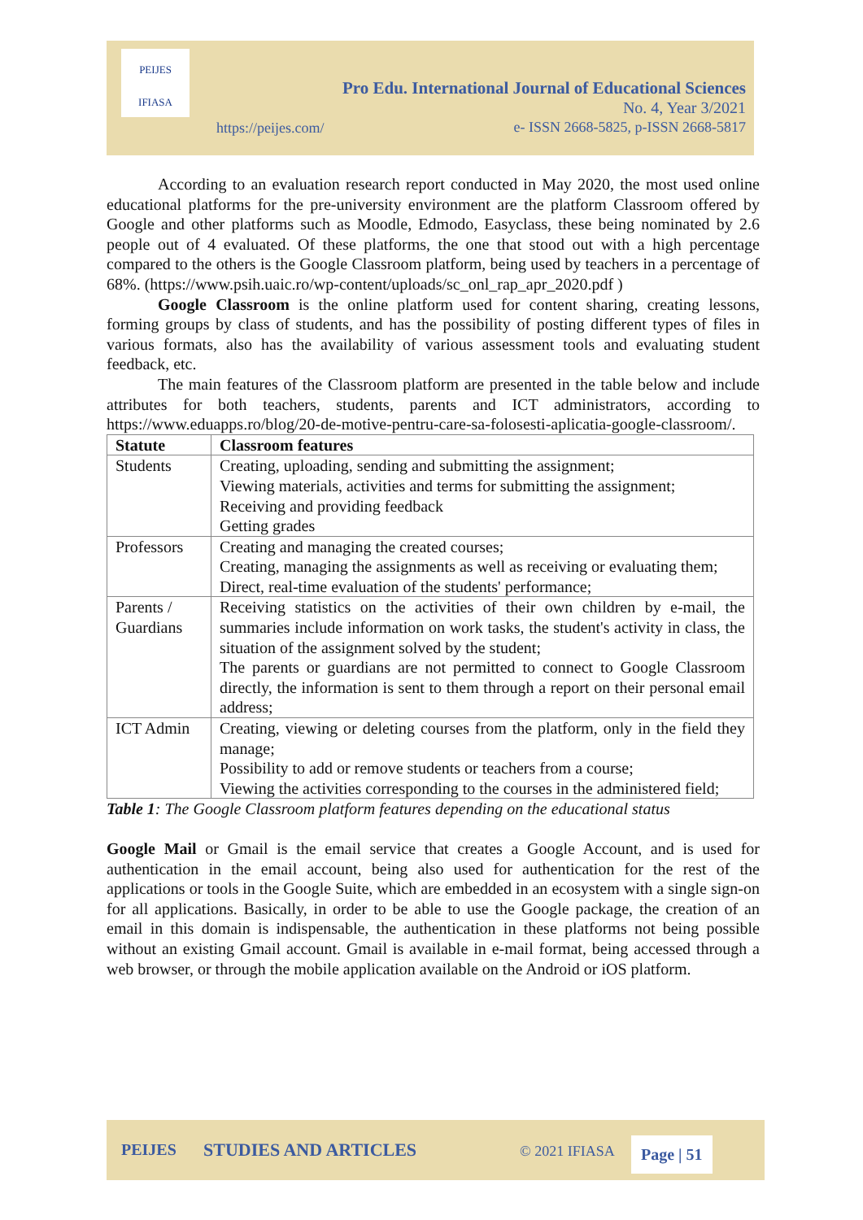PEIJES
IFIASA
Pro Edu. International Journal of Educational Sciences
No. 4, Year 3/2021
e- ISSN 2668-5825, p-ISSN 2668-5817
https://peijes.com/
According to an evaluation research report conducted in May 2020, the most used online educational platforms for the pre-university environment are the platform Classroom offered by Google and other platforms such as Moodle, Edmodo, Easyclass, these being nominated by 2.6 people out of 4 evaluated. Of these platforms, the one that stood out with a high percentage compared to the others is the Google Classroom platform, being used by teachers in a percentage of 68%. (https://www.psih.uaic.ro/wp-content/uploads/sc_onl_rap_apr_2020.pdf )
Google Classroom is the online platform used for content sharing, creating lessons, forming groups by class of students, and has the possibility of posting different types of files in various formats, also has the availability of various assessment tools and evaluating student feedback, etc.
The main features of the Classroom platform are presented in the table below and include attributes for both teachers, students, parents and ICT administrators, according to https://www.eduapps.ro/blog/20-de-motive-pentru-care-sa-folosesti-aplicatia-google-classroom/.
| Statute | Classroom features |
| --- | --- |
| Students | Creating, uploading, sending and submitting the assignment; Viewing materials, activities and terms for submitting the assignment; Receiving and providing feedback Getting grades |
| Professors | Creating and managing the created courses; Creating, managing the assignments as well as receiving or evaluating them; Direct, real-time evaluation of the students' performance; |
| Parents / Guardians | Receiving statistics on the activities of their own children by e-mail, the summaries include information on work tasks, the student's activity in class, the situation of the assignment solved by the student; The parents or guardians are not permitted to connect to Google Classroom directly, the information is sent to them through a report on their personal email address; |
| ICT Admin | Creating, viewing or deleting courses from the platform, only in the field they manage; Possibility to add or remove students or teachers from a course; Viewing the activities corresponding to the courses in the administered field; |
Table 1: The Google Classroom platform features depending on the educational status
Google Mail or Gmail is the email service that creates a Google Account, and is used for authentication in the email account, being also used for authentication for the rest of the applications or tools in the Google Suite, which are embedded in an ecosystem with a single sign-on for all applications. Basically, in order to be able to use the Google package, the creation of an email in this domain is indispensable, the authentication in these platforms not being possible without an existing Gmail account. Gmail is available in e-mail format, being accessed through a web browser, or through the mobile application available on the Android or iOS platform.
PEIJES STUDIES AND ARTICLES © 2021 IFIASA Page | 51